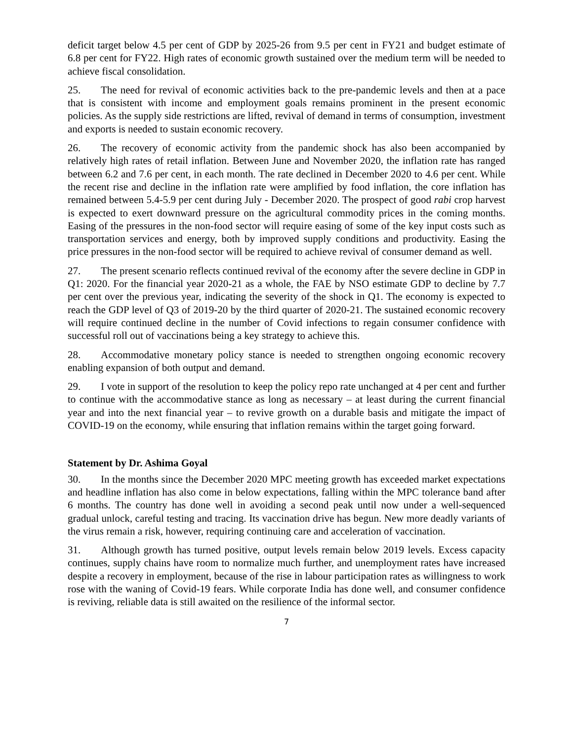deficit target below 4.5 per cent of GDP by 2025-26 from 9.5 per cent in FY21 and budget estimate of 6.8 per cent for FY22. High rates of economic growth sustained over the medium term will be needed to achieve fiscal consolidation.
25. The need for revival of economic activities back to the pre-pandemic levels and then at a pace that is consistent with income and employment goals remains prominent in the present economic policies. As the supply side restrictions are lifted, revival of demand in terms of consumption, investment and exports is needed to sustain economic recovery.
26. The recovery of economic activity from the pandemic shock has also been accompanied by relatively high rates of retail inflation. Between June and November 2020, the inflation rate has ranged between 6.2 and 7.6 per cent, in each month. The rate declined in December 2020 to 4.6 per cent. While the recent rise and decline in the inflation rate were amplified by food inflation, the core inflation has remained between 5.4-5.9 per cent during July - December 2020. The prospect of good rabi crop harvest is expected to exert downward pressure on the agricultural commodity prices in the coming months. Easing of the pressures in the non-food sector will require easing of some of the key input costs such as transportation services and energy, both by improved supply conditions and productivity. Easing the price pressures in the non-food sector will be required to achieve revival of consumer demand as well.
27. The present scenario reflects continued revival of the economy after the severe decline in GDP in Q1: 2020. For the financial year 2020-21 as a whole, the FAE by NSO estimate GDP to decline by 7.7 per cent over the previous year, indicating the severity of the shock in Q1. The economy is expected to reach the GDP level of Q3 of 2019-20 by the third quarter of 2020-21. The sustained economic recovery will require continued decline in the number of Covid infections to regain consumer confidence with successful roll out of vaccinations being a key strategy to achieve this.
28. Accommodative monetary policy stance is needed to strengthen ongoing economic recovery enabling expansion of both output and demand.
29. I vote in support of the resolution to keep the policy repo rate unchanged at 4 per cent and further to continue with the accommodative stance as long as necessary – at least during the current financial year and into the next financial year – to revive growth on a durable basis and mitigate the impact of COVID-19 on the economy, while ensuring that inflation remains within the target going forward.
Statement by Dr. Ashima Goyal
30. In the months since the December 2020 MPC meeting growth has exceeded market expectations and headline inflation has also come in below expectations, falling within the MPC tolerance band after 6 months. The country has done well in avoiding a second peak until now under a well-sequenced gradual unlock, careful testing and tracing. Its vaccination drive has begun. New more deadly variants of the virus remain a risk, however, requiring continuing care and acceleration of vaccination.
31. Although growth has turned positive, output levels remain below 2019 levels. Excess capacity continues, supply chains have room to normalize much further, and unemployment rates have increased despite a recovery in employment, because of the rise in labour participation rates as willingness to work rose with the waning of Covid-19 fears. While corporate India has done well, and consumer confidence is reviving, reliable data is still awaited on the resilience of the informal sector.
7